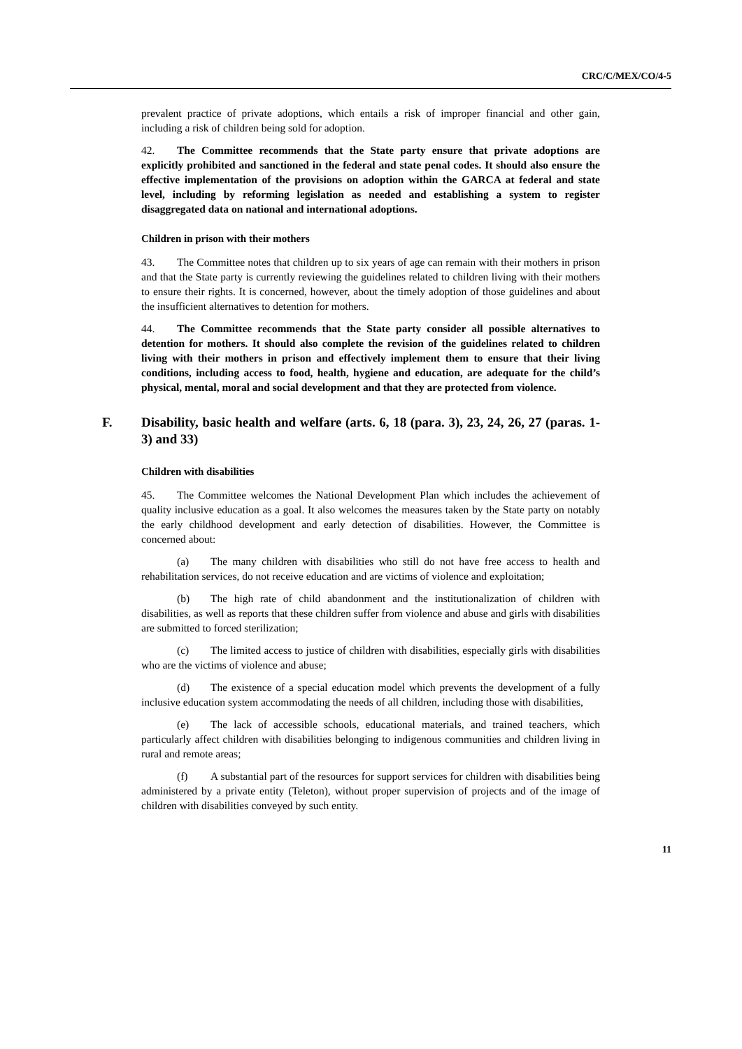CRC/C/MEX/CO/4-5
prevalent practice of private adoptions, which entails a risk of improper financial and other gain, including a risk of children being sold for adoption.
42. The Committee recommends that the State party ensure that private adoptions are explicitly prohibited and sanctioned in the federal and state penal codes. It should also ensure the effective implementation of the provisions on adoption within the GARCA at federal and state level, including by reforming legislation as needed and establishing a system to register disaggregated data on national and international adoptions.
Children in prison with their mothers
43. The Committee notes that children up to six years of age can remain with their mothers in prison and that the State party is currently reviewing the guidelines related to children living with their mothers to ensure their rights. It is concerned, however, about the timely adoption of those guidelines and about the insufficient alternatives to detention for mothers.
44. The Committee recommends that the State party consider all possible alternatives to detention for mothers. It should also complete the revision of the guidelines related to children living with their mothers in prison and effectively implement them to ensure that their living conditions, including access to food, health, hygiene and education, are adequate for the child’s physical, mental, moral and social development and that they are protected from violence.
F. Disability, basic health and welfare (arts. 6, 18 (para. 3), 23, 24, 26, 27 (paras. 1-3) and 33)
Children with disabilities
45. The Committee welcomes the National Development Plan which includes the achievement of quality inclusive education as a goal. It also welcomes the measures taken by the State party on notably the early childhood development and early detection of disabilities. However, the Committee is concerned about:
(a) The many children with disabilities who still do not have free access to health and rehabilitation services, do not receive education and are victims of violence and exploitation;
(b) The high rate of child abandonment and the institutionalization of children with disabilities, as well as reports that these children suffer from violence and abuse and girls with disabilities are submitted to forced sterilization;
(c) The limited access to justice of children with disabilities, especially girls with disabilities who are the victims of violence and abuse;
(d) The existence of a special education model which prevents the development of a fully inclusive education system accommodating the needs of all children, including those with disabilities,
(e) The lack of accessible schools, educational materials, and trained teachers, which particularly affect children with disabilities belonging to indigenous communities and children living in rural and remote areas;
(f) A substantial part of the resources for support services for children with disabilities being administered by a private entity (Teleton), without proper supervision of projects and of the image of children with disabilities conveyed by such entity.
11